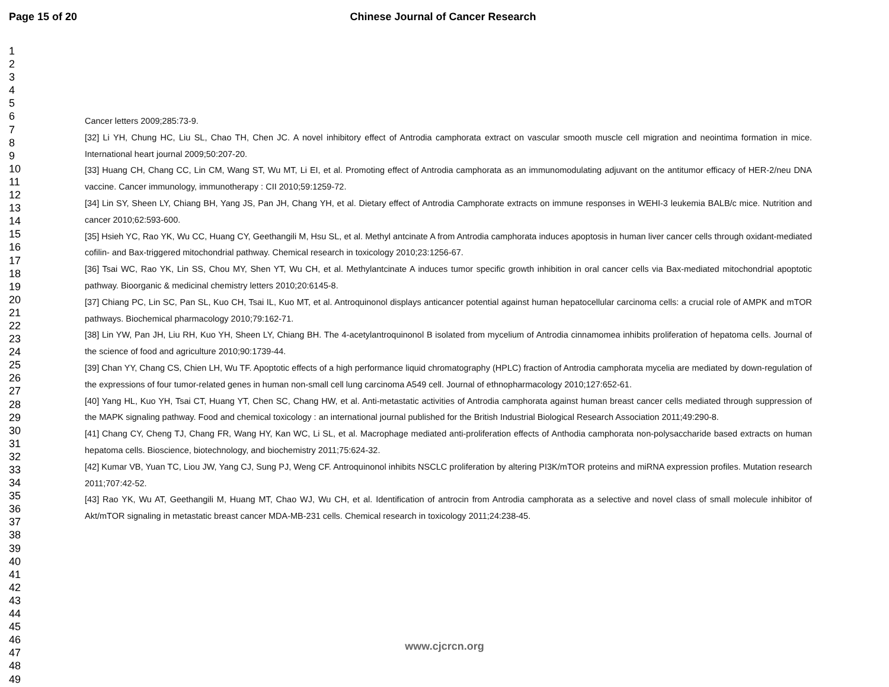Page 15 of 20 Chinese Journal of Cancer Research
1
2
3
4
5
6
7
8
9
10
11
12
13
14
15
16
17
18
19
20
21
22
23
24
25
26
27
28
29
30
31
32
33
34
35
36
37
38
39
40
41
42
43
44
45
46
47
48
49
Cancer letters 2009;285:73-9.
[32] Li YH, Chung HC, Liu SL, Chao TH, Chen JC. A novel inhibitory effect of Antrodia camphorata extract on vascular smooth muscle cell migration and neointima formation in mice. International heart journal 2009;50:207-20.
[33] Huang CH, Chang CC, Lin CM, Wang ST, Wu MT, Li EI, et al. Promoting effect of Antrodia camphorata as an immunomodulating adjuvant on the antitumor efficacy of HER-2/neu DNA vaccine. Cancer immunology, immunotherapy : CII 2010;59:1259-72.
[34] Lin SY, Sheen LY, Chiang BH, Yang JS, Pan JH, Chang YH, et al. Dietary effect of Antrodia Camphorate extracts on immune responses in WEHI-3 leukemia BALB/c mice. Nutrition and cancer 2010;62:593-600.
[35] Hsieh YC, Rao YK, Wu CC, Huang CY, Geethangili M, Hsu SL, et al. Methyl antcinate A from Antrodia camphorata induces apoptosis in human liver cancer cells through oxidant-mediated cofilin- and Bax-triggered mitochondrial pathway. Chemical research in toxicology 2010;23:1256-67.
[36] Tsai WC, Rao YK, Lin SS, Chou MY, Shen YT, Wu CH, et al. Methylantcinate A induces tumor specific growth inhibition in oral cancer cells via Bax-mediated mitochondrial apoptotic pathway. Bioorganic & medicinal chemistry letters 2010;20:6145-8.
[37] Chiang PC, Lin SC, Pan SL, Kuo CH, Tsai IL, Kuo MT, et al. Antroquinonol displays anticancer potential against human hepatocellular carcinoma cells: a crucial role of AMPK and mTOR pathways. Biochemical pharmacology 2010;79:162-71.
[38] Lin YW, Pan JH, Liu RH, Kuo YH, Sheen LY, Chiang BH. The 4-acetylantroquinonol B isolated from mycelium of Antrodia cinnamomea inhibits proliferation of hepatoma cells. Journal of the science of food and agriculture 2010;90:1739-44.
[39] Chan YY, Chang CS, Chien LH, Wu TF. Apoptotic effects of a high performance liquid chromatography (HPLC) fraction of Antrodia camphorata mycelia are mediated by down-regulation of the expressions of four tumor-related genes in human non-small cell lung carcinoma A549 cell. Journal of ethnopharmacology 2010;127:652-61.
[40] Yang HL, Kuo YH, Tsai CT, Huang YT, Chen SC, Chang HW, et al. Anti-metastatic activities of Antrodia camphorata against human breast cancer cells mediated through suppression of the MAPK signaling pathway. Food and chemical toxicology : an international journal published for the British Industrial Biological Research Association 2011;49:290-8.
[41] Chang CY, Cheng TJ, Chang FR, Wang HY, Kan WC, Li SL, et al. Macrophage mediated anti-proliferation effects of Anthodia camphorata non-polysaccharide based extracts on human hepatoma cells. Bioscience, biotechnology, and biochemistry 2011;75:624-32.
[42] Kumar VB, Yuan TC, Liou JW, Yang CJ, Sung PJ, Weng CF. Antroquinonol inhibits NSCLC proliferation by altering PI3K/mTOR proteins and miRNA expression profiles. Mutation research 2011;707:42-52.
[43] Rao YK, Wu AT, Geethangili M, Huang MT, Chao WJ, Wu CH, et al. Identification of antrocin from Antrodia camphorata as a selective and novel class of small molecule inhibitor of Akt/mTOR signaling in metastatic breast cancer MDA-MB-231 cells. Chemical research in toxicology 2011;24:238-45.
www.cjcrcn.org